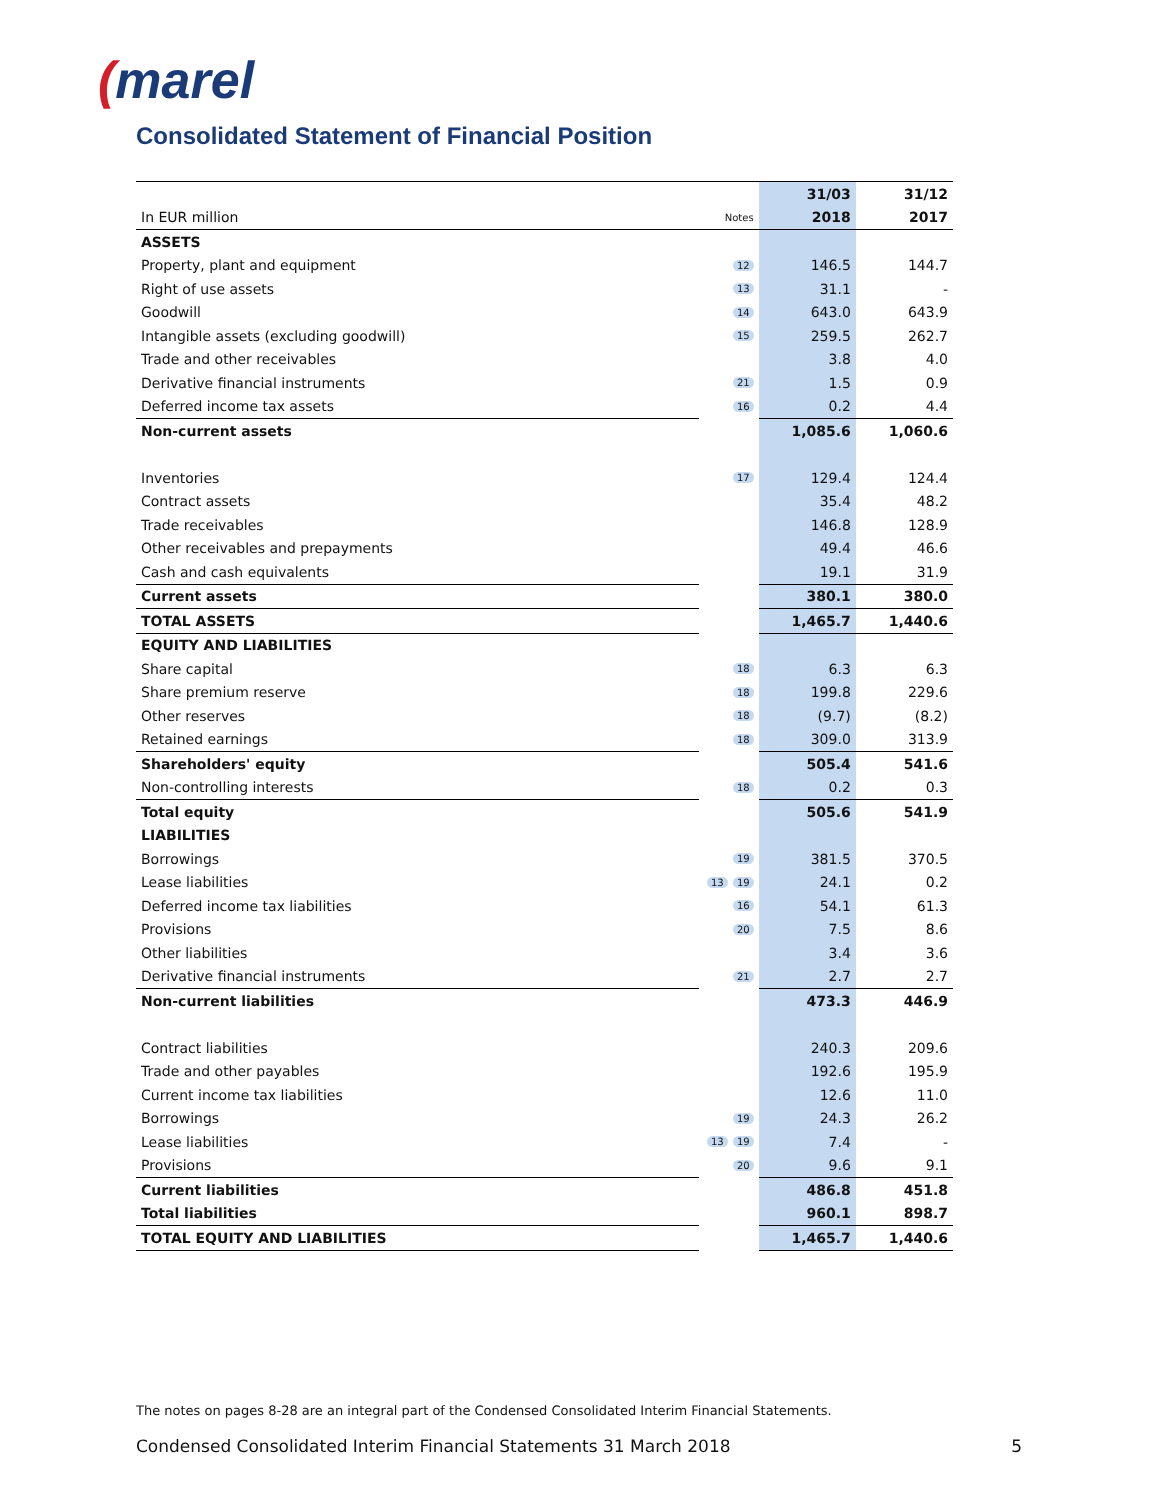(marel
Consolidated Statement of Financial Position
| | | 31/03 | 31/12 |
| --- | --- | --- | --- |
| In EUR million | Notes | 2018 | 2017 |
| ASSETS | | | |
| Property, plant and equipment | 12 | 146.5 | 144.7 |
| Right of use assets | 13 | 31.1 | - |
| Goodwill | 14 | 643.0 | 643.9 |
| Intangible assets (excluding goodwill) | 15 | 259.5 | 262.7 |
| Trade and other receivables | | 3.8 | 4.0 |
| Derivative financial instruments | 21 | 1.5 | 0.9 |
| Deferred income tax assets | 16 | 0.2 | 4.4 |
| Non-current assets | | 1,085.6 | 1,060.6 |
| Inventories | 17 | 129.4 | 124.4 |
| Contract assets | | 35.4 | 48.2 |
| Trade receivables | | 146.8 | 128.9 |
| Other receivables and prepayments | | 49.4 | 46.6 |
| Cash and cash equivalents | | 19.1 | 31.9 |
| Current assets | | 380.1 | 380.0 |
| TOTAL ASSETS | | 1,465.7 | 1,440.6 |
| EQUITY AND LIABILITIES | | | |
| Share capital | 18 | 6.3 | 6.3 |
| Share premium reserve | 18 | 199.8 | 229.6 |
| Other reserves | 18 | (9.7) | (8.2) |
| Retained earnings | 18 | 309.0 | 313.9 |
| Shareholders' equity | | 505.4 | 541.6 |
| Non-controlling interests | 18 | 0.2 | 0.3 |
| Total equity | | 505.6 | 541.9 |
| LIABILITIES | | | |
| Borrowings | 19 | 381.5 | 370.5 |
| Lease liabilities | 13 19 | 24.1 | 0.2 |
| Deferred income tax liabilities | 16 | 54.1 | 61.3 |
| Provisions | 20 | 7.5 | 8.6 |
| Other liabilities | | 3.4 | 3.6 |
| Derivative financial instruments | 21 | 2.7 | 2.7 |
| Non-current liabilities | | 473.3 | 446.9 |
| Contract liabilities | | 240.3 | 209.6 |
| Trade and other payables | | 192.6 | 195.9 |
| Current income tax liabilities | | 12.6 | 11.0 |
| Borrowings | 19 | 24.3 | 26.2 |
| Lease liabilities | 13 19 | 7.4 | - |
| Provisions | 20 | 9.6 | 9.1 |
| Current liabilities | | 486.8 | 451.8 |
| Total liabilities | | 960.1 | 898.7 |
| TOTAL EQUITY AND LIABILITIES | | 1,465.7 | 1,440.6 |
The notes on pages 8-28 are an integral part of the Condensed Consolidated Interim Financial Statements.
Condensed Consolidated Interim Financial Statements 31 March 2018 5